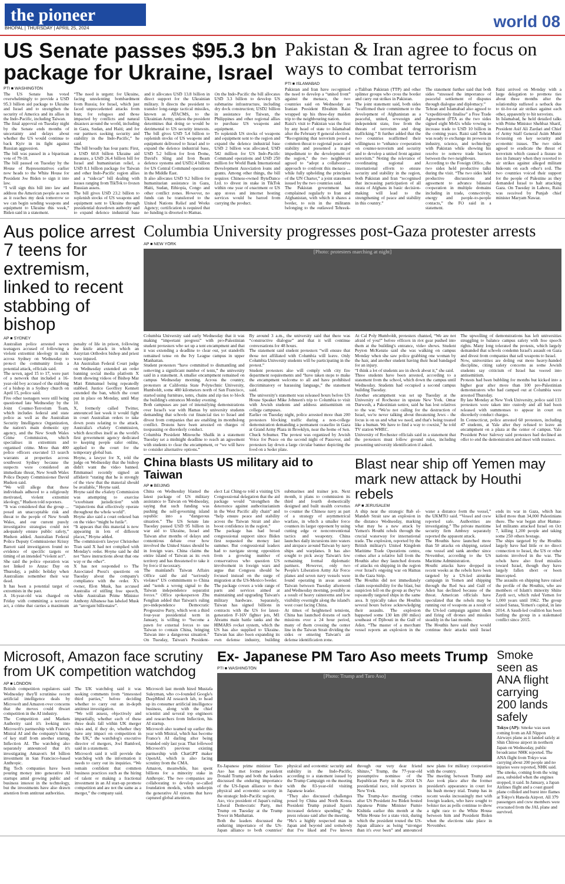the pioneer
BHOPAL | THURSDAY | APRIL 25, 2024
world 08
US Senate passes $95.3 bn package for Ukraine, Israel
PTI ■ WASHINGTON
The US Senate has voted overwhelmingly to provide a USD 95.3 billion aid package to Ukraine and Israel and to strengthen the security of America and its allies in the Indo-Pacific, including Taiwan.
The final approval on Tuesday night by the Senate ends months of uncertainty and delays about whether the US would continue to back Kyiv in its fight against Russian aggression.
The bill was passed in a bipartisan vote of 79-18.
The bill passed on Tuesday by the House of Representatives earlier now heads to the White House for President Joe Biden to sign it into law.
“I will sign this bill into law and address the American people as soon as it reaches my desk tomorrow so we can begin sending weapons and equipment to Ukraine this week,” Biden said in a statement.
“The need is urgent: for Ukraine, facing unrelenting bombardment from Russia; for Israel, which just faced unprecedented attacks from Iran; for refugees and those impacted by conflicts and natural disasters around the world, including in Gaza, Sudan, and Haiti; and for our partners seeking security and stability in the Indo-Pacific,” he said.
The bill broadly has four parts: First, a USD 60.8 billion Ukraine aid measure, a USD 26.4 billion bill for Israel and humanitarian relief, a USD 8.1 billion package for Taiwan and other Indo-Pacific region allies and a “sidecar” bill dealing with issues ranging from TikTok to frozen Russian assets.
The bill gives USD 23.2 billion to replenish stocks of US weapons and equipment sent to Ukraine through presidential drawdown authority and to expand defence industrial base and it allocates USD 13.8 billion in direct support for the Ukrainian military. It directs the president to transfer long-range tactical missiles, known as ATACMS, to the Ukrainian Army, unless the president determines that doing so would be detrimental to US security interests. The bill gives USD 5.4 billion to replenish stocks of US weapons and equipment delivered to Israel and to expand the defence industrial base, USD 5.2 billion for Iron Dome, David's Sling and Iron Beam defence systems and USD2.4 billion for US Central Command operations in the Middle East.
It also allocates USD 9.2 billion for humanitarian assistance in Gaza, Haiti, Sudan, Ethiopia, Congo and other conflict zones. However, no funds can be transferred to the United Nations Relief and Works Agency; certification is required that no funding is diverted to Hamas.
On the Indo-Pacific the bill allocates USD 3.3 billion to develop US submarine infrastructure, including dry dock construction; USD2 billion in assistance for Taiwan, the Philippines and other regional allies to purchase US weapons and equipment.
To replenish US stocks of weapons and equipment sent to the region and expand the defence industrial base USD 2 billion was allocated; USD 542 million for US Indo-Pacific Command operations and USD 250 million for World Bank International Development Association loans and grants. Among other things, the bill requires Chinese-owned ByteDance Ltd. to divest its stake in TikTok within one year of enactment or US app stores and internet hosting services would be barred from carrying the product.
Pakistan & Iran agree to focus on ways to combat terrorism
PTI ■ ISLAMABAD
Pakistan and Iran have recognised the need to develop a “united front” against the menace, the two countries said on Wednesday as Iranian President Ebrahim Raisi wrapped up his three-day maiden trip to the neighbouring nation.
Raisi's visit to Pakistan was the first by any head of state to Islamabad after the February 8 general election.
“Recognising that terrorism posed a common threat to regional peace and stability and presented a major impediment to the development of the region,” the two neighbours agreed to “adopt a collaborative approach to confront this menace ... while fully upholding the principles of the UN Charter,” a joint statement issued by the two countries said.
The Pakistan government has complained regularly to Iran and Afghanistan, with which it shares a border, to rein in the militants belonging to the outlawed Tehreek-e-Taliban Pakistan (TTP) and other splinter groups who cross the border and carry out strikes in Pakistan.
The joint statement said, both sides “reaffirmed their commitment to the development of Afghanistan as a peaceful, united, sovereign and independent state, free from the threats of terrorism and drug trafficking.” It further added that the two countries reaffirmed their willingness to “enhance cooperation on counter-terrorism and security and to develop a united front against terrorism.” Noting the relevance of coordinating regional and international efforts to ensure security and stability in the region, both Pakistan and Iran “recognised that increasing participation of all strata of Afghans in basic decision-making will lead to the strengthening of peace and stability in this country.”
The statement further said that both sides “stressed the importance of peaceful settlement of disputes through dialogue and diplomacy.”
Tehran and Islamabad also agreed to “expeditiously finalise” a Free Trade Agreement (FTA as the two sides signed eight MoUs while vowing to increase trade to USD 10 billion in the coming years. Raisi said Tehran was ready to exchange its prowess in industry, science, and technology with Pakistan while showing his resolve to remove trade barriers between the two neighbours.
According to the Foreign Office, the two sides held productive talks during the visit. “The two sides held productive discussions and agreement to advance bilateral cooperation in multiple domains including in trade, connectivity, energy and people-to-people contacts,” the FO said in a statement.
Raisi arrived on Monday with a large delegation to promote ties about three months after the relationship suffered a setback due to tit-for-tat air strikes against each other, apparently to hit terrorists.
In Islamabad, he held detailed talks with Prime Minister Shehbaz Sharif, President Asif Ali Zardari and Chief of Army Staff General Asim Munir focussing on key security and economic issues. The two sides agreed to eradicate the threat of terrorism which caused a fissure in ties in January when they resorted to air strikes against alleged militant hideouts on each other's soil. The two countries voiced their support for the people of Palestine as they demanded Israel to halt attacking Gaza. On Tuesday in Lahore, Raisi was received by Punjab chief minister Maryam Nawaz.
Aus police arrest 7 teens for extremism, linked to recent stabbing of bishop
AP ■ SYDNEY
Australian police arrested seven teenagers accused of following a violent extremist ideology in raids across Sydney on Wednesday to protect the community from a potential attack, officials said.
The seven, aged 15 to 17, were part of a network that included a 16-year-old boy accused of the stabbing of a bishop in a Sydney church on April 15, police said.
Five other teenagers were still being questioned late Wednesday by the Joint Counter-Terrorism Team, which includes federal and state police as well as the Australian Security Intelligence Organization, the nation's main domestic spy agency, and the New South Wales Crime Commission, which specialises in extremists and organised crime. More than 400 police officers executed 13 search warrants at properties across southwest Sydney because the suspects were considered an immediate threat, New South Wales Police Deputy Commissioner David Hudson said.
“We will allege that these individuals adhered to a religiously motivated, violent extremist ideology,” Hudson told reporters.
“It was considered that the group ... posed an unacceptable risk and threat to the people of New South Wales, and our current purely investigative strategies could not adequately ensure public safety,” Hudson added. Australian Federal Police Deputy Commissioner Krissy Barrett said investigators found no evidence of specific targets or timing of an intended “violent act”.
She said the police operation was not linked to Anzac Day on Thursday, a public holiday when Australians remember their war dead.
It has been a potential target of extremists in the past.
A 16-year-old was charged on Friday with committing a terrorist act, a crime that carries a maximum penalty of life in prison, following the knife attack in which an Assyrian Orthodox bishop and priest were injured.
An Australian Federal Court judge on Wednesday extended an order banning social media platform X from showing videos of Bishop Mar Mari Emmanuel being repeatedly stabbed. Justice Geoffrey Kennett extended the ban, which the court put in place on Monday, until May 10.
X, formerly called Twitter, announced last week it would fight in court Australian orders to take down posts relating to the attack. Australia's eSafety Commission, which describes itself as the world's first government agency dedicated to keeping people safer online, applied to the court for the temporary global ban.
Hoyne, a lawyer for X, told the judge on Wednesday that the bishop didn't want the video banned. Emmanuel recently signed an affidavit “stating that he is strongly of the view that the material should be available,” Hoyne said.
Hoyne said the eSafety Commission was attempting to exercise “exorbitant jurisdiction” with “injunctions that effectively operate throughout the whole world”.
Hoyne also said a court ordered ban on the video “might be futile”.
“It appears that this material is now appearing in lots of different places,” Hoyne added.
The commission's lawyer Christoher Tran said X had not complied with Monday's order. Hoyne said he did not “have instructions about that one way or the other”.
X has not responded to The Associated Press's questions on Tuesday about the company's compliance with the order. X's owner, Elon Musk, has accused Australia of stifling free speech, while Australian Prime Minister Anthony Albanese has labeled Musk an “arrogant billionaire”.
Columbia University progresses post-Gaza protester arrests
AP ■ NEW YORK
[Photo: protesters marching at night]
Columbia University said early Wednesday that it was making “important progress” with pro-Palestinian student protesters who set up a tent encampment and that it was extending a deadline to clear out, yet standoffs remained tense on the Ivy League campus in upper Manhattan.
Student protesters “have committed to dismantling and removing a significant number of tents,” the university said in a statement. A smaller encampment remained on campus Wednesday morning. Across the country, protesters at California State Polytechnic University, Humboldt, some 480 kilometers north of San Francisco, started using furniture, tents, chains and zip ties to block the building's entrances Monday evening.
Both campuses are part of intensifying demonstrations over Israel's war with Hamas by university students demanding that schools cut financial ties to Israel and divest from companies that are enabling its monthslong conflict. Dozens have been arrested on charges of trespassing or disorderly conduct.
Columbia President Minouche Shafik in a statement Tuesday set a midnight deadline to reach an agreement with students to clear the encampment, or “we will have to consider alternative options.”
By around 3 a.m., the university said that there was “constructive dialogue” and that it will continue conversations for 48 hours.
The statement said student protesters “will ensure that those not affiliated with Columbia will leave. Only Columbia University students will be participating in the protest.”
Student protesters also will comply with city fire department requirements and “have taken steps to make the encampment welcome to all and have prohibited discriminatory or harassing language,” the statement said.
The university's statement was released hours before US House Speaker Mike Johnson's trip to Columbia to visit with Jewish students and address antisemitism on college campuses.
Earlier on Tuesday night, police arrested more than 200 protesters blocking traffic during a non-college demonstration demanding a permanent ceasefire in Gaza at Grand Army Plaza in Brooklyn, near the home of Sen. Chuck Schumer. The protest was organized by Jewish Voice for Peace on the second night of Passover, and protesters lay down a large circular banner depicting the food on a Seder plate.
At Cal Poly Humboldt, protesters chanted, “We are not afraid of you!” before officers in riot gear pushed into them at the building's entrance, video shows. Student Peyton McKenzie said she was walking on campus Monday when she saw police grabbing one woman by the hair, and another student having their head bandaged for an injury.
“I think a lot of students are in shock about it,” she said.
Three students have been arrested, according to a statement from the school, which down the campus until Wednesday. Students had occupied a second campus building Tuesday.
Another encampment was set up Tuesday at the University of Rochester in upstate New York. Omar Darwesh, a Palestinian senior, said he has lost relatives to the war. “We're not calling for the destruction of Israel, we're never talking about threatening Jews - the focus is on us and what we need, and that's being treated like a human. We have to find a way to coexist,” he told TV station WHEC.
University of Rochester officials said in a statement that the protesters must follow ground rules, including presenting university identification if asked.
The upwelling of demonstrations has left universities struggling to balance campus safety with free speech rights. Many long tolerated the protests, which largely demanded that schools condemn Israel's assault on Gaza and divest from companies that sell weapons to Israel.
Now, universities are doling out more heavy-handed discipline, citing safety concerns as some Jewish students say criticism of Israel has veered into antisemitism.
Protests had been bubbling for months but kicked into a higher gear after more than 100 pro-Palestinian demonstrators who had camped out at Columbia were arrested Thursday.
By late Monday at New York University, police said 133 protesters were taken into custody and all had been released with summonses to appear in court on disorderly conduct charges.
In Connecticut, police arrested 60 protesters, including 47 students, at Yale after they refused to leave an encampment on a plaza at the center of campus. Yale President Peter Salovey said protesters had declined an offer to end the demonstration and meet with trustees.
China blasts US military aid to Taiwan
AP ■ BEIJING
China on Wednesday blasted the latest package of US military assistance to Taiwan on Wednesday, saying that such funding was pushing the self-governing island republic into a “dangerous situation.” The US Senate late Tuesday passed USD 95 billion in war aid to Ukraine, Israel and Taiwan after months of delays and contentious debate over how involved the United States should be in foreign wars. China claims the entire island of Taiwan as its own territory and has threatened to take it by force if necessary.
The mainland's Taiwan Affairs Office said the aid “seriously violates” US commitments to China and “sends a wrong signal to the Taiwan independence separatist forces.” Office spokesperson Zhu Fenglian added that Taiwan's ruling pro-independence Democratic Progressive Party, which won a third four-year presidential term in January, is willing to “become a pawn for external forces to use Taiwan to contain China, bringing Taiwan into a dangerous situation.” On Tuesday, Taiwan's President-elect Lai Ching-te told a visiting US Congressional delegation that the aid package would “strengthen the deterrence against authoritarianism in the West Pacific ally chain” and “help ensure peace and stability across the Taiwan Strait and also boost confidence in the region.”
The package has had broad congressional support since Biden first requested the money last summer. But congressional leaders had to navigate strong opposition from a growing number of conservatives who question US involvement in foreign wars and argue that Congress should be focused instead on the surge of migration at the US-Mexico border.
The package covers a wide range of parts and services aimed at maintaining and upgrading Taiwan's military hardware. Separately, Taiwan has signed billions in contracts with the US for latest-generation F-16V fighter jets, M1 Abrams main battle tanks and the HIMARS rocket system, which the US has also supplied to Ukraine. Taiwan has also been expanding its own defense industry, building submarines and trainer jets. Next month, it plans to commission its third and fourth domestically designed and built stealth corvettes to counter the Chinese navy as part of a strategy of asymmetrical warfare, in which a smaller force counters its larger opponent by using cutting edge or nonconventional tactics and weaponry. China launches daily incursions into waters and airspace around Taiwan by navy ships and warplanes. It has also sought to pick away Taiwan's few remaining formal diplomatic partners. However, only two People's Liberation Army Air Force planes and seven navy vessels were found operating in areas around Taiwan between Tuesday afternoon and Wednesday morning, possibly as a result of heavy rainstorms and low visibility overnight along the island's west coast facing China.
At times of heightened tensions, China has launched dozens of such missions over a 24 hour period, many of them crossing the center line in the Taiwan Strait dividing the sides or entering Taiwan's air defense identification zone.
Blast near ship off Yemen may mark new attack by Houthi rebels
AP ■ JERUSALEM
A ship near the strategic Bab el-Mandeb Strait saw an explosion in the distance Wednesday, marking what may be a new attack by Yemen's Houthi rebels through the crucial waterway for international trade. The explosion, reported by the British military's United Kingdom Maritime Trade Operations centre, comes after a relative lull from the Houthis after they launched dozens of attacks on shipping in the region over Israel's ongoing war on Hamas in the Gaza Strip.
The Houthis did not immediately claim responsibility for the blast, but suspicion fell on the group as they've repeatedly targeted ships in the same area. It typically takes the Houthis several hours before acknowledging their assaults. The explosion happened some 130 km (80 miles) southeast of Djibouti in the Gulf of Aden. “The master of a merchant vessel reports an explosion in the water a distance form the vessel,” the UKMTO said. “Veseel and crew reported safe. Authorities are investigating.” The private maritime security firm Ambrey separately reported the apparent attack.
The Houthis have launched more than 50 attacks on shipping, seized one vessel and sank another since November, according to the US Maritime Administration.
Houthi attacks have dropped in recent weeks as the rebels have been targeted by a US-led airstrike campaign in Yemen and shipping through the Red Sea and Gulf of Aden has declined because of the threat. American officials have speculated that the rebels may be running out of weapons as a result of the US-led campaign against them and firing off drones and missiles steadily in the last months.
The Houthis have said they would continue their attacks until Israel ends its war in Gaza, which has killed more than 34,000 Palestinians there. The war began after Hamas-led militants attacked Israel on Oct 7, killing 1,200 people and taking some 250 others hostage.
The ships targeted by the Houthis largely have had little or no direct connection to Israel, the US or other nations involved in the war. The rebels have also fired missiles toward Israel, though they have largely fallen short or been intercepted.
The assaults on shipping have raised the profile of the Houthis, who are members of Islam's minority Shiite Zaydi sect, which ruled Yemen for 1,000 years until 1962. The group seized Sanaa, Yemen's capital, in late 2014. A Saudi-led coalition has been battling the group in a stalemated conflict since 2015.
Microsoft, Amazon face scrutiny from UK competition watchdog
AP ■ LONDON
British competition regulators said Wednesday they'll scrutinise recent artificial intelligence deals by Microsoft and Amazon over concerns that the moves could thwart competition in the AI industry.
The Competition and Markets Authority said it's looking into Microsoft's partnership with France's Mistral AI and the company's hiring of key staff from another startup, Inflection AI. The watchdog also separately announced that it's investigating Amazon's $4 billion investment in San Francisco-based Anthropic.
Big Tech companies have been pouring money into generative AI startups amid growing public and business interest in the technology, but the investments have also drawn attention from antitrust authorities.
The UK watchdog said it was seeking comments from “interested third parties,” before deciding whether to carry out an in-depth antitrust investigation.
“We will assess, objectively and impartially, whether each of these three deals fall within UK merger rules and, if they do, whether they have any impact on competition in the UK,” the watchdog's executive director of mergers, Joel Bamford, said in a statement.
Microsoft said it will provide the watchdog with the information it needs to carry out its inquiries. “We remain confident that common business practices such as the hiring of talent or making a fractional investment in an AI start-up promote competition and are not the same as a merger,” the company said.
Microsoft last month hired Mustafa Suleyman, who co-founded Google's DeepMind AI research lab, to head up its consumer artificial intelligence business, along with the chief scientist and several top engineers and researchers from Inflection, his AI startup.
Microsoft also teamed up earlier this year with Mistral, which has become France's AI darling after being founded only last year. That followed Microsoft's previous existing partnership with ChatGPT maker OpenAI, which is also facing scrutiny from the CMA.
Amazon, meanwhile, has spent billions for a minority stake in Anthropic. The two companies are collaborating to develop so-called foundation models, which underpin the generative AI systems that have captured global attention.
Ex- Japanese PM Taro Aso meets Trump
PTI ■ WASHINGTON
[Photo: Trump and Taro Aso]
Ex-Japanese prime minister Taro Aso has met former president Donald Trump and both the leaders discussed the enduring importance of the US-Japan alliance to their physical and economic security in the strategic Indo-Pacific region.
Aso, vice president of Japan's ruling Liberal Democratic Party, met Trump on Tuesday at the Trump Tower in Manhattan.
Both the leaders discussed the enduring importance of the US-Japan alliance to both countries' physical and economic security and stability in the Indo-Pacific, according to a statement issued by the Trump Campaign on the meeting with the 83-year-old visiting Japanese leader.
“They also discussed challenges posed by China and North Korea. President Trump praised Japan's increased defence spending,” the press release said after the meeting.
“He's a highly respected man in Japan and beyond and somebody that I've liked and I've known through our very dear friend Shinzo,” Trump, the 77-year-old presumptive nominee of the Republican Party in the 2024 US presidential race, told reporters in New York.
The Trump-Aso meeting comes after US President Joe Biden hosted Japanese Prime Minister Fumio Kishida earlier this month at the White House for a state visit, during which the president touted the US-Japan alliance as being “stronger than it's ever been” and announced new plans for military cooperation with the country.
The meeting between Trump and Aso took place after the former president's appearance in court for his hush money trial. Trump has in recent weeks increasingly met with foreign leaders, who have sought to bolster ties as polls continue to show a tight race to the White House between him and President Biden when the elections take place in November.
Smoke seen as ANA flight carrying 200 lands safely
Tokyo (AP): Smoke was seen coming from an All Nippon Airways plane as it landed safely at Shin Chitose airport in northern Japan on Wednesday, public broadcaster NHK reported. The ANA flight from Tokyo was carrying about 200 people and no injuries were reported, NHK said.
The smoke, coming from the wing area, subsided when the engines stopped, it said. In January, a Japan Airlines flight and a coast guard plane collided and burst into flames at Tokyo's Haneda Airport. All 379 passengers and crew members were evacuated from the JAL plane and survived.